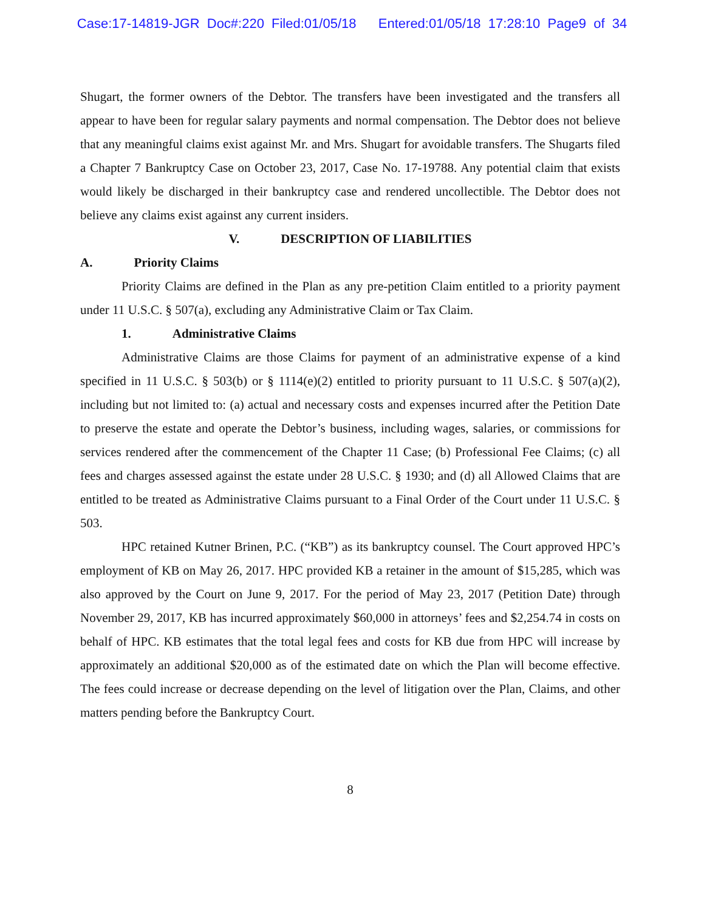Case:17-14819-JGR Doc#:220 Filed:01/05/18 Entered:01/05/18 17:28:10 Page9 of 34
Shugart, the former owners of the Debtor. The transfers have been investigated and the transfers all appear to have been for regular salary payments and normal compensation. The Debtor does not believe that any meaningful claims exist against Mr. and Mrs. Shugart for avoidable transfers. The Shugarts filed a Chapter 7 Bankruptcy Case on October 23, 2017, Case No. 17-19788. Any potential claim that exists would likely be discharged in their bankruptcy case and rendered uncollectible. The Debtor does not believe any claims exist against any current insiders.
V. DESCRIPTION OF LIABILITIES
A. Priority Claims
Priority Claims are defined in the Plan as any pre-petition Claim entitled to a priority payment under 11 U.S.C. § 507(a), excluding any Administrative Claim or Tax Claim.
1. Administrative Claims
Administrative Claims are those Claims for payment of an administrative expense of a kind specified in 11 U.S.C. § 503(b) or § 1114(e)(2) entitled to priority pursuant to 11 U.S.C. § 507(a)(2), including but not limited to: (a) actual and necessary costs and expenses incurred after the Petition Date to preserve the estate and operate the Debtor’s business, including wages, salaries, or commissions for services rendered after the commencement of the Chapter 11 Case; (b) Professional Fee Claims; (c) all fees and charges assessed against the estate under 28 U.S.C. § 1930; and (d) all Allowed Claims that are entitled to be treated as Administrative Claims pursuant to a Final Order of the Court under 11 U.S.C. § 503.
HPC retained Kutner Brinen, P.C. (“KB”) as its bankruptcy counsel. The Court approved HPC’s employment of KB on May 26, 2017. HPC provided KB a retainer in the amount of $15,285, which was also approved by the Court on June 9, 2017. For the period of May 23, 2017 (Petition Date) through November 29, 2017, KB has incurred approximately $60,000 in attorneys’ fees and $2,254.74 in costs on behalf of HPC. KB estimates that the total legal fees and costs for KB due from HPC will increase by approximately an additional $20,000 as of the estimated date on which the Plan will become effective. The fees could increase or decrease depending on the level of litigation over the Plan, Claims, and other matters pending before the Bankruptcy Court.
8